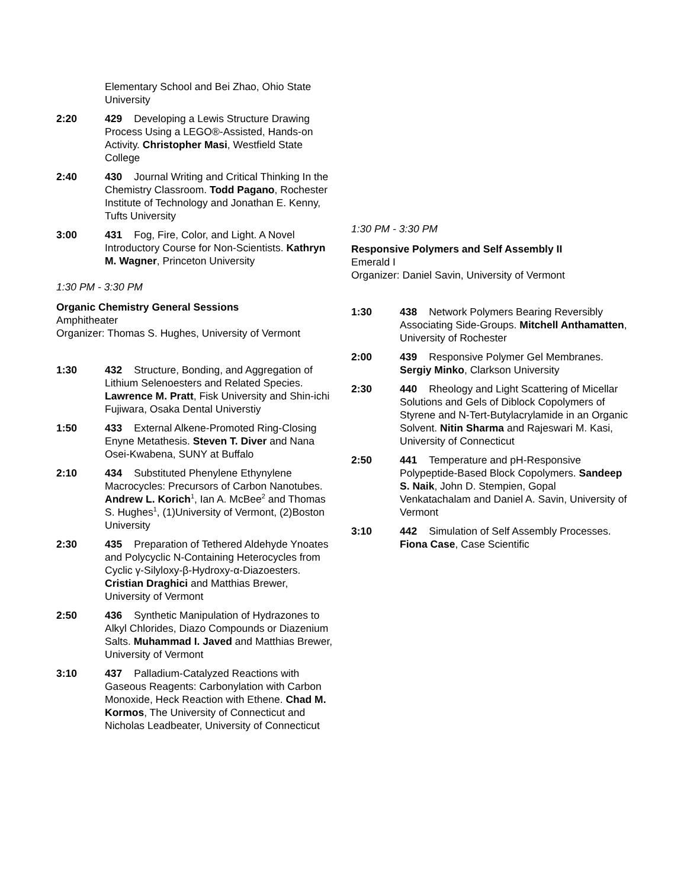Elementary School and Bei Zhao, Ohio State University
2:20 429 Developing a Lewis Structure Drawing Process Using a LEGO®-Assisted, Hands-on Activity. Christopher Masi, Westfield State College
2:40 430 Journal Writing and Critical Thinking In the Chemistry Classroom. Todd Pagano, Rochester Institute of Technology and Jonathan E. Kenny, Tufts University
3:00 431 Fog, Fire, Color, and Light. A Novel Introductory Course for Non-Scientists. Kathryn M. Wagner, Princeton University
1:30 PM - 3:30 PM
Organic Chemistry General Sessions
Amphitheater
Organizer: Thomas S. Hughes, University of Vermont
1:30 432 Structure, Bonding, and Aggregation of Lithium Selenoesters and Related Species. Lawrence M. Pratt, Fisk University and Shin-ichi Fujiwara, Osaka Dental Universtiy
1:50 433 External Alkene-Promoted Ring-Closing Enyne Metathesis. Steven T. Diver and Nana Osei-Kwabena, SUNY at Buffalo
2:10 434 Substituted Phenylene Ethynylene Macrocycles: Precursors of Carbon Nanotubes. Andrew L. Korich<sup>1</sup>, Ian A. McBee<sup>2</sup> and Thomas S. Hughes<sup>1</sup>, (1)University of Vermont, (2)Boston University
2:30 435 Preparation of Tethered Aldehyde Ynoates and Polycyclic N-Containing Heterocycles from Cyclic γ-Silyloxy-β-Hydroxy-α-Diazoesters. Cristian Draghici and Matthias Brewer, University of Vermont
2:50 436 Synthetic Manipulation of Hydrazones to Alkyl Chlorides, Diazo Compounds or Diazenium Salts. Muhammad I. Javed and Matthias Brewer, University of Vermont
3:10 437 Palladium-Catalyzed Reactions with Gaseous Reagents: Carbonylation with Carbon Monoxide, Heck Reaction with Ethene. Chad M. Kormos, The University of Connecticut and Nicholas Leadbeater, University of Connecticut
1:30 PM - 3:30 PM
Responsive Polymers and Self Assembly II
Emerald I
Organizer: Daniel Savin, University of Vermont
1:30 438 Network Polymers Bearing Reversibly Associating Side-Groups. Mitchell Anthamatten, University of Rochester
2:00 439 Responsive Polymer Gel Membranes. Sergiy Minko, Clarkson University
2:30 440 Rheology and Light Scattering of Micellar Solutions and Gels of Diblock Copolymers of Styrene and N-Tert-Butylacrylamide in an Organic Solvent. Nitin Sharma and Rajeswari M. Kasi, University of Connecticut
2:50 441 Temperature and pH-Responsive Polypeptide-Based Block Copolymers. Sandeep S. Naik, John D. Stempien, Gopal Venkatachalam and Daniel A. Savin, University of Vermont
3:10 442 Simulation of Self Assembly Processes. Fiona Case, Case Scientific